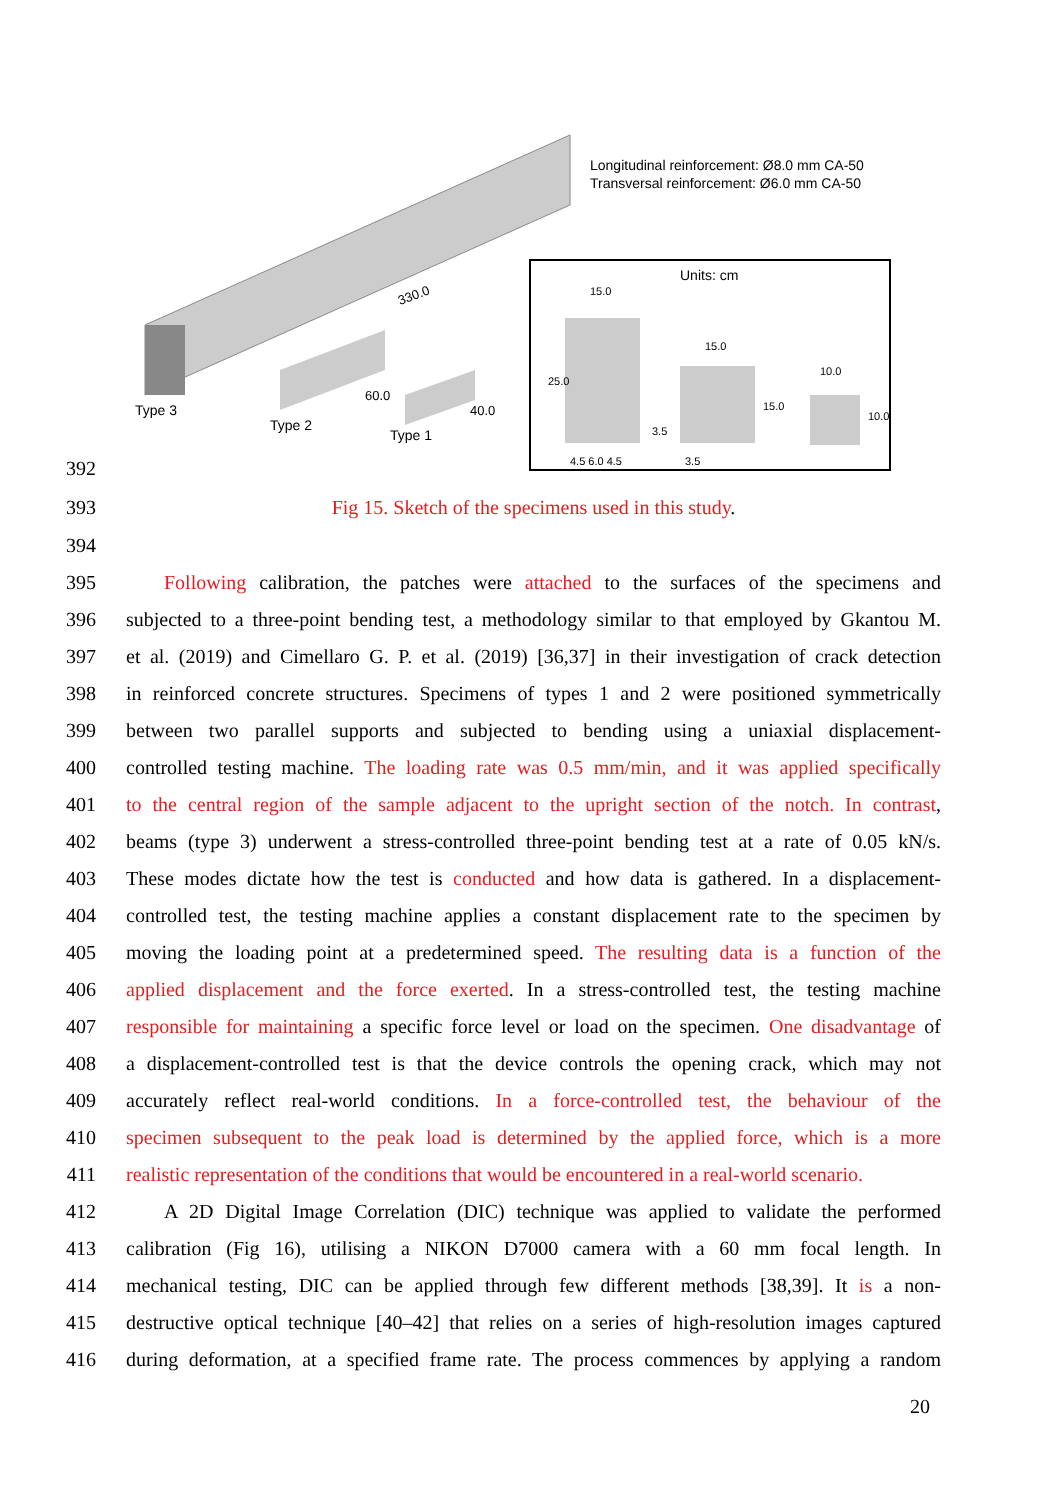Longitudinal reinforcement: Ø8.0 mm CA-50
Transversal reinforcement: Ø6.0 mm CA-50
330.0
Type 3
Type 2
Type 1
60.0
40.0
Units: cm
15.0
15.0
10.0
4.5 6.0 4.5
3.5
25.0
15.0
10.0
3.5
392
393 Fig 15. Sketch of the specimens used in this study.
394
395 Following calibration, the patches were attached to the surfaces of the specimens and
396 subjected to a three-point bending test, a methodology similar to that employed by Gkantou M.
397 et al. (2019) and Cimellaro G. P. et al. (2019) [36,37] in their investigation of crack detection
398 in reinforced concrete structures. Specimens of types 1 and 2 were positioned symmetrically
399 between two parallel supports and subjected to bending using a uniaxial displacement-
400 controlled testing machine. The loading rate was 0.5 mm/min, and it was applied specifically
401 to the central region of the sample adjacent to the upright section of the notch. In contrast,
402 beams (type 3) underwent a stress-controlled three-point bending test at a rate of 0.05 kN/s.
403 These modes dictate how the test is conducted and how data is gathered. In a displacement-
404 controlled test, the testing machine applies a constant displacement rate to the specimen by
405 moving the loading point at a predetermined speed. The resulting data is a function of the
406 applied displacement and the force exerted. In a stress-controlled test, the testing machine
407 responsible for maintaining a specific force level or load on the specimen. One disadvantage of
408 a displacement-controlled test is that the device controls the opening crack, which may not
409 accurately reflect real-world conditions. In a force-controlled test, the behaviour of the
410 specimen subsequent to the peak load is determined by the applied force, which is a more
411 realistic representation of the conditions that would be encountered in a real-world scenario.
412 A 2D Digital Image Correlation (DIC) technique was applied to validate the performed
413 calibration (Fig 16), utilising a NIKON D7000 camera with a 60 mm focal length. In
414 mechanical testing, DIC can be applied through few different methods [38,39]. It is a non-
415 destructive optical technique [40–42] that relies on a series of high-resolution images captured
416 during deformation, at a specified frame rate. The process commences by applying a random
20